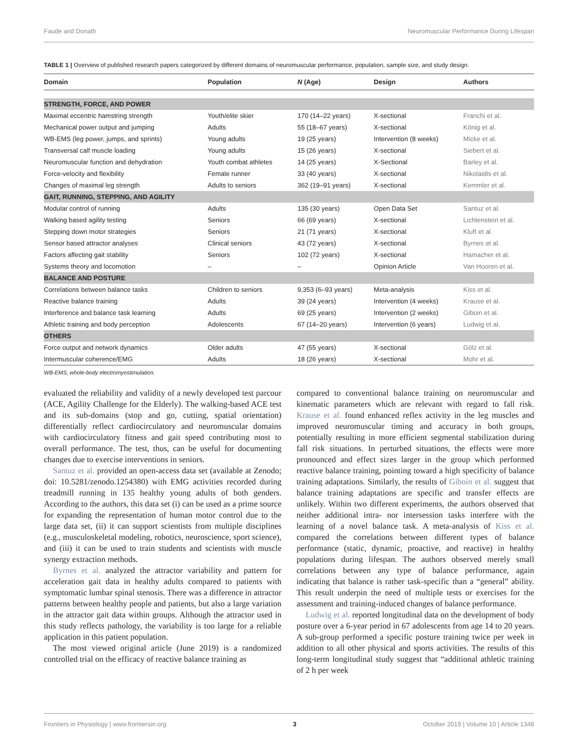Faude and Donath Neuromuscular Performance During Lifespan
TABLE 1 | Overview of published research papers categorized by different domains of neuromuscular performance, population, sample size, and study design.
| Domain | Population | N (Age) | Design | Authors |
| --- | --- | --- | --- | --- |
| STRENGTH, FORCE, AND POWER | | | | |
| Maximal eccentric hamstring strength | Youth/elite skier | 170 (14–22 years) | X-sectional | Franchi et al. |
| Mechanical power output and jumping | Adults | 55 (18–67 years) | X-sectional | König et al. |
| WB-EMS (leg power, jumps, and sprints) | Young adults | 19 (25 years) | Intervention (8 weeks) | Micke et al. |
| Transversal calf muscle loading | Young adults | 15 (26 years) | X-sectional | Siebert et al. |
| Neuromuscular function and dehydration | Youth combat athletes | 14 (25 years) | X-Sectional | Barley et al. |
| Force-velocity and flexibility | Female runner | 33 (40 years) | X-sectional | Nikolaidis et al. |
| Changes of maximal leg strength | Adults to seniors | 362 (19–91 years) | X-sectional | Kemmler et al. |
| GAIT, RUNNING, STEPPING, AND AGILITY | | | | |
| Modular control of running | Adults | 135 (30 years) | Open Data Set | Santuz et al. |
| Walking based agility testing | Seniors | 66 (69 years) | X-sectional | Lichtenstein et al. |
| Stepping down motor strategies | Seniors | 21 (71 years) | X-sectional | Kluft et al. |
| Sensor based attractor analyses | Clinical seniors | 43 (72 years) | X-sectional | Byrnes et al. |
| Factors affecting gait stability | Seniors | 102 (72 years) | X-sectional | Hamacher et al. |
| Systems theory and locomotion | – | – | Opinion Article | Van Hooren et al. |
| BALANCE AND POSTURE | | | | |
| Correlations between balance tasks | Children to seniors | 9,353 (6–93 years) | Meta-analysis | Kiss et al. |
| Reactive balance training | Adults | 39 (24 years) | Intervention (4 weeks) | Krause et al. |
| Interference and balance task learning | Adults | 69 (25 years) | Intervention (2 weeks) | Giboin et al. |
| Athletic training and body perception | Adolescents | 67 (14–20 years) | Intervention (6 years) | Ludwig et al. |
| OTHERS | | | | |
| Force output and network dynamics | Older adults | 47 (55 years) | X-sectional | Gölz et al. |
| Intermuscular coherence/EMG | Adults | 18 (26 years) | X-sectional | Mohr et al. |
WB-EMS, whole-body electromyostimulation.
evaluated the reliability and validity of a newly developed test parcour (ACE, Agility Challenge for the Elderly). The walking-based ACE test and its sub-domains (stop and go, cutting, spatial orientation) differentially reflect cardiocirculatory and neuromuscular domains with cardiocirculatory fitness and gait speed contributing most to overall performance. The test, thus, can be useful for documenting changes due to exercise interventions in seniors.
Santuz et al. provided an open-access data set (available at Zenodo; doi: 10.5281/zenodo.1254380) with EMG activities recorded during treadmill running in 135 healthy young adults of both genders. According to the authors, this data set (i) can be used as a prime source for expanding the representation of human motor control due to the large data set, (ii) it can support scientists from multiple disciplines (e.g., musculoskeletal modeling, robotics, neuroscience, sport science), and (iii) it can be used to train students and scientists with muscle synergy extraction methods.
Byrnes et al. analyzed the attractor variability and pattern for acceleration gait data in healthy adults compared to patients with symptomatic lumbar spinal stenosis. There was a difference in attractor patterns between healthy people and patients, but also a large variation in the attractor gait data within groups. Although the attractor used in this study reflects pathology, the variability is too large for a reliable application in this patient population.
The most viewed original article (June 2019) is a randomized controlled trial on the efficacy of reactive balance training as
compared to conventional balance training on neuromuscular and kinematic parameters which are relevant with regard to fall risk. Krause et al. found enhanced reflex activity in the leg muscles and improved neuromuscular timing and accuracy in both groups, potentially resulting in more efficient segmental stabilization during fall risk situations. In perturbed situations, the effects were more pronounced and effect sizes larger in the group which performed reactive balance training, pointing toward a high specificity of balance training adaptations. Similarly, the results of Giboin et al. suggest that balance training adaptations are specific and transfer effects are unlikely. Within two different experiments, the authors observed that neither additional intra- nor intersession tasks interfere with the learning of a novel balance task. A meta-analysis of Kiss et al. compared the correlations between different types of balance performance (static, dynamic, proactive, and reactive) in healthy populations during lifespan. The authors observed merely small correlations between any type of balance performance, again indicating that balance is rather task-specific than a “general” ability. This result underpin the need of multiple tests or exercises for the assessment and training-induced changes of balance performance.
Ludwig et al. reported longitudinal data on the development of body posture over a 6-year period in 67 adolescents from age 14 to 20 years. A sub-group performed a specific posture training twice per week in addition to all other physical and sports activities. The results of this long-term longitudinal study suggest that “additional athletic training of 2 h per week
Frontiers in Physiology | www.frontiersin.org 3 October 2019 | Volume 10 | Article 1348